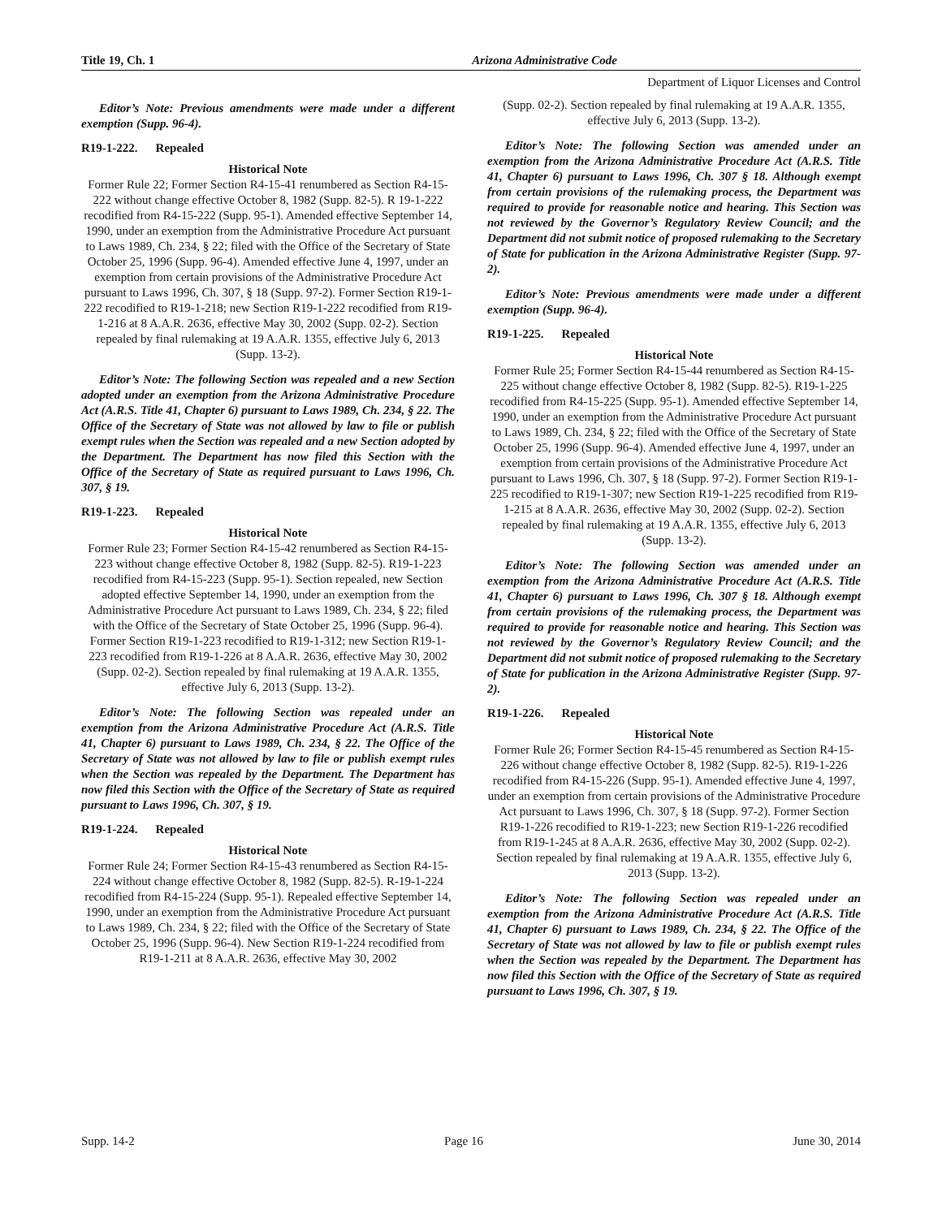Title 19, Ch. 1 Arizona Administrative Code
Department of Liquor Licenses and Control
Editor’s Note: Previous amendments were made under a different exemption (Supp. 96-4).
R19-1-222. Repealed
Historical Note
Former Rule 22; Former Section R4-15-41 renumbered as Section R4-15-222 without change effective October 8, 1982 (Supp. 82-5). R 19-1-222 recodified from R4-15-222 (Supp. 95-1). Amended effective September 14, 1990, under an exemption from the Administrative Procedure Act pursuant to Laws 1989, Ch. 234, § 22; filed with the Office of the Secretary of State October 25, 1996 (Supp. 96-4). Amended effective June 4, 1997, under an exemption from certain provisions of the Administrative Procedure Act pursuant to Laws 1996, Ch. 307, § 18 (Supp. 97-2). Former Section R19-1-222 recodified to R19-1-218; new Section R19-1-222 recodified from R19-1-216 at 8 A.A.R. 2636, effective May 30, 2002 (Supp. 02-2). Section repealed by final rulemaking at 19 A.A.R. 1355, effective July 6, 2013 (Supp. 13-2).
Editor’s Note: The following Section was repealed and a new Section adopted under an exemption from the Arizona Administrative Procedure Act (A.R.S. Title 41, Chapter 6) pursuant to Laws 1989, Ch. 234, § 22. The Office of the Secretary of State was not allowed by law to file or publish exempt rules when the Section was repealed and a new Section adopted by the Department. The Department has now filed this Section with the Office of the Secretary of State as required pursuant to Laws 1996, Ch. 307, § 19.
R19-1-223. Repealed
Historical Note
Former Rule 23; Former Section R4-15-42 renumbered as Section R4-15-223 without change effective October 8, 1982 (Supp. 82-5). R19-1-223 recodified from R4-15-223 (Supp. 95-1). Section repealed, new Section adopted effective September 14, 1990, under an exemption from the Administrative Procedure Act pursuant to Laws 1989, Ch. 234, § 22; filed with the Office of the Secretary of State October 25, 1996 (Supp. 96-4). Former Section R19-1-223 recodified to R19-1-312; new Section R19-1-223 recodified from R19-1-226 at 8 A.A.R. 2636, effective May 30, 2002 (Supp. 02-2). Section repealed by final rulemaking at 19 A.A.R. 1355, effective July 6, 2013 (Supp. 13-2).
Editor’s Note: The following Section was repealed under an exemption from the Arizona Administrative Procedure Act (A.R.S. Title 41, Chapter 6) pursuant to Laws 1989, Ch. 234, § 22. The Office of the Secretary of State was not allowed by law to file or publish exempt rules when the Section was repealed by the Department. The Department has now filed this Section with the Office of the Secretary of State as required pursuant to Laws 1996, Ch. 307, § 19.
R19-1-224. Repealed
Historical Note
Former Rule 24; Former Section R4-15-43 renumbered as Section R4-15-224 without change effective October 8, 1982 (Supp. 82-5). R-19-1-224 recodified from R4-15-224 (Supp. 95-1). Repealed effective September 14, 1990, under an exemption from the Administrative Procedure Act pursuant to Laws 1989, Ch. 234, § 22; filed with the Office of the Secretary of State October 25, 1996 (Supp. 96-4). New Section R19-1-224 recodified from R19-1-211 at 8 A.A.R. 2636, effective May 30, 2002
(Supp. 02-2). Section repealed by final rulemaking at 19 A.A.R. 1355, effective July 6, 2013 (Supp. 13-2).
Editor’s Note: The following Section was amended under an exemption from the Arizona Administrative Procedure Act (A.R.S. Title 41, Chapter 6) pursuant to Laws 1996, Ch. 307 § 18. Although exempt from certain provisions of the rulemaking process, the Department was required to provide for reasonable notice and hearing. This Section was not reviewed by the Governor’s Regulatory Review Council; and the Department did not submit notice of proposed rulemaking to the Secretary of State for publication in the Arizona Administrative Register (Supp. 97-2).
Editor’s Note: Previous amendments were made under a different exemption (Supp. 96-4).
R19-1-225. Repealed
Historical Note
Former Rule 25; Former Section R4-15-44 renumbered as Section R4-15-225 without change effective October 8, 1982 (Supp. 82-5). R19-1-225 recodified from R4-15-225 (Supp. 95-1). Amended effective September 14, 1990, under an exemption from the Administrative Procedure Act pursuant to Laws 1989, Ch. 234, § 22; filed with the Office of the Secretary of State October 25, 1996 (Supp. 96-4). Amended effective June 4, 1997, under an exemption from certain provisions of the Administrative Procedure Act pursuant to Laws 1996, Ch. 307, § 18 (Supp. 97-2). Former Section R19-1-225 recodified to R19-1-307; new Section R19-1-225 recodified from R19-1-215 at 8 A.A.R. 2636, effective May 30, 2002 (Supp. 02-2). Section repealed by final rulemaking at 19 A.A.R. 1355, effective July 6, 2013 (Supp. 13-2).
Editor’s Note: The following Section was amended under an exemption from the Arizona Administrative Procedure Act (A.R.S. Title 41, Chapter 6) pursuant to Laws 1996, Ch. 307 § 18. Although exempt from certain provisions of the rulemaking process, the Department was required to provide for reasonable notice and hearing. This Section was not reviewed by the Governor’s Regulatory Review Council; and the Department did not submit notice of proposed rulemaking to the Secretary of State for publication in the Arizona Administrative Register (Supp. 97-2).
R19-1-226. Repealed
Historical Note
Former Rule 26; Former Section R4-15-45 renumbered as Section R4-15-226 without change effective October 8, 1982 (Supp. 82-5). R19-1-226 recodified from R4-15-226 (Supp. 95-1). Amended effective June 4, 1997, under an exemption from certain provisions of the Administrative Procedure Act pursuant to Laws 1996, Ch. 307, § 18 (Supp. 97-2). Former Section R19-1-226 recodified to R19-1-223; new Section R19-1-226 recodified from R19-1-245 at 8 A.A.R. 2636, effective May 30, 2002 (Supp. 02-2). Section repealed by final rulemaking at 19 A.A.R. 1355, effective July 6, 2013 (Supp. 13-2).
Editor’s Note: The following Section was repealed under an exemption from the Arizona Administrative Procedure Act (A.R.S. Title 41, Chapter 6) pursuant to Laws 1989, Ch. 234, § 22. The Office of the Secretary of State was not allowed by law to file or publish exempt rules when the Section was repealed by the Department. The Department has now filed this Section with the Office of the Secretary of State as required pursuant to Laws 1996, Ch. 307, § 19.
Supp. 14-2 Page 16 June 30, 2014